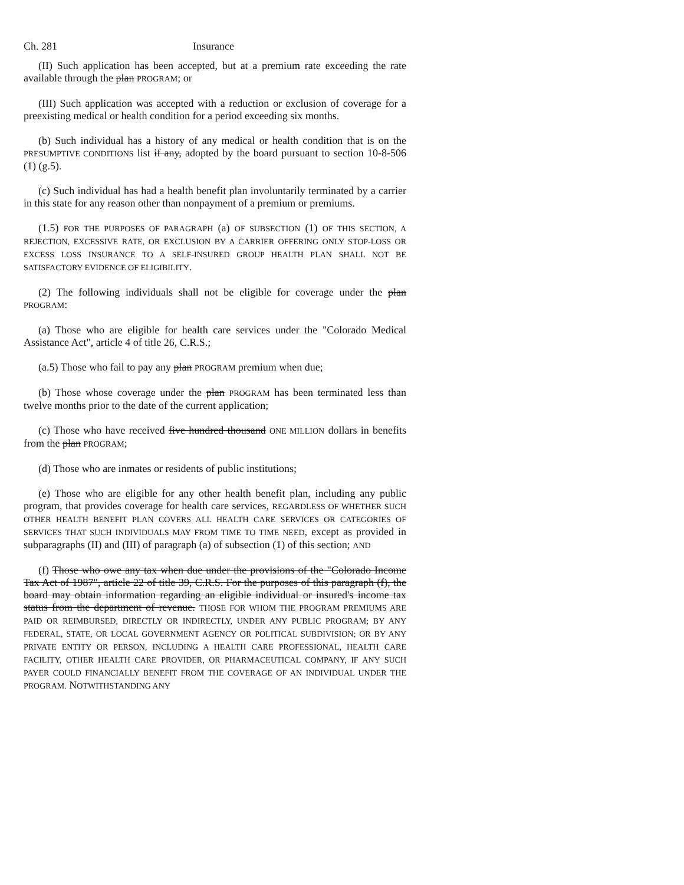Ch. 281 Insurance
(II) Such application has been accepted, but at a premium rate exceeding the rate available through the plan PROGRAM; or
(III) Such application was accepted with a reduction or exclusion of coverage for a preexisting medical or health condition for a period exceeding six months.
(b) Such individual has a history of any medical or health condition that is on the PRESUMPTIVE CONDITIONS list if any, adopted by the board pursuant to section 10-8-506 (1) (g.5).
(c) Such individual has had a health benefit plan involuntarily terminated by a carrier in this state for any reason other than nonpayment of a premium or premiums.
(1.5) FOR THE PURPOSES OF PARAGRAPH (a) OF SUBSECTION (1) OF THIS SECTION, A REJECTION, EXCESSIVE RATE, OR EXCLUSION BY A CARRIER OFFERING ONLY STOP-LOSS OR EXCESS LOSS INSURANCE TO A SELF-INSURED GROUP HEALTH PLAN SHALL NOT BE SATISFACTORY EVIDENCE OF ELIGIBILITY.
(2) The following individuals shall not be eligible for coverage under the plan PROGRAM:
(a) Those who are eligible for health care services under the "Colorado Medical Assistance Act", article 4 of title 26, C.R.S.;
(a.5) Those who fail to pay any plan PROGRAM premium when due;
(b) Those whose coverage under the plan PROGRAM has been terminated less than twelve months prior to the date of the current application;
(c) Those who have received five hundred thousand ONE MILLION dollars in benefits from the plan PROGRAM;
(d) Those who are inmates or residents of public institutions;
(e) Those who are eligible for any other health benefit plan, including any public program, that provides coverage for health care services, REGARDLESS OF WHETHER SUCH OTHER HEALTH BENEFIT PLAN COVERS ALL HEALTH CARE SERVICES OR CATEGORIES OF SERVICES THAT SUCH INDIVIDUALS MAY FROM TIME TO TIME NEED, except as provided in subparagraphs (II) and (III) of paragraph (a) of subsection (1) of this section; AND
(f) Those who owe any tax when due under the provisions of the "Colorado Income Tax Act of 1987", article 22 of title 39, C.R.S. For the purposes of this paragraph (f), the board may obtain information regarding an eligible individual or insured's income tax status from the department of revenue. THOSE FOR WHOM THE PROGRAM PREMIUMS ARE PAID OR REIMBURSED, DIRECTLY OR INDIRECTLY, UNDER ANY PUBLIC PROGRAM; BY ANY FEDERAL, STATE, OR LOCAL GOVERNMENT AGENCY OR POLITICAL SUBDIVISION; OR BY ANY PRIVATE ENTITY OR PERSON, INCLUDING A HEALTH CARE PROFESSIONAL, HEALTH CARE FACILITY, OTHER HEALTH CARE PROVIDER, OR PHARMACEUTICAL COMPANY, IF ANY SUCH PAYER COULD FINANCIALLY BENEFIT FROM THE COVERAGE OF AN INDIVIDUAL UNDER THE PROGRAM. NOTWITHSTANDING ANY